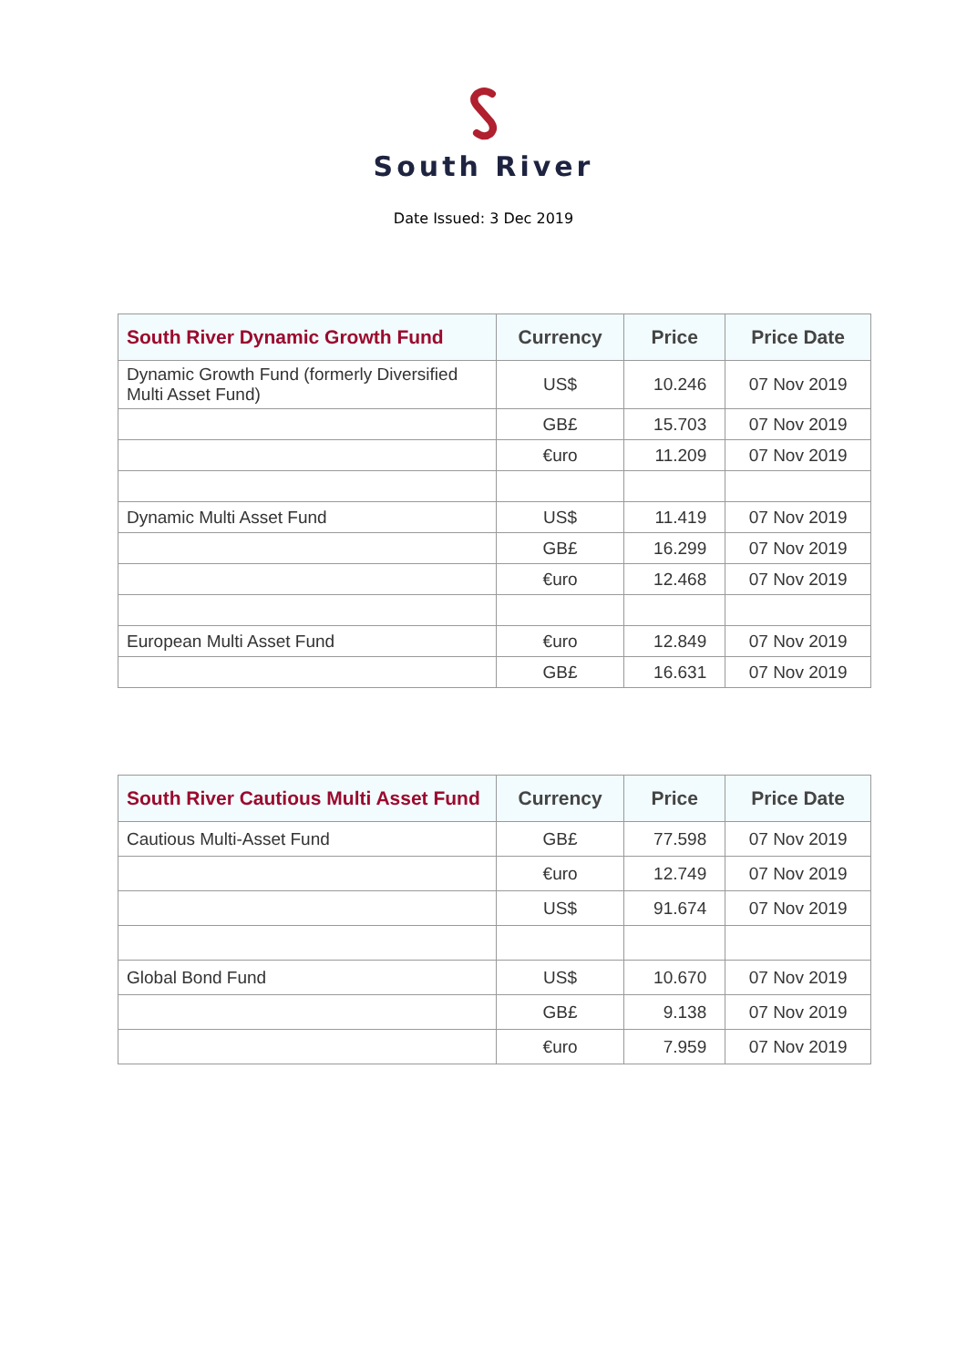South River
Date Issued: 3 Dec 2019
| South River Dynamic Growth Fund | Currency | Price | Price Date |
| --- | --- | --- | --- |
| Dynamic Growth Fund (formerly Diversified Multi Asset Fund) | US$ | 10.246 | 07 Nov 2019 |
| | GB£ | 15.703 | 07 Nov 2019 |
| | €uro | 11.209 | 07 Nov 2019 |
| Dynamic Multi Asset Fund | US$ | 11.419 | 07 Nov 2019 |
| | GB£ | 16.299 | 07 Nov 2019 |
| | €uro | 12.468 | 07 Nov 2019 |
| European Multi Asset Fund | €uro | 12.849 | 07 Nov 2019 |
| | GB£ | 16.631 | 07 Nov 2019 |
| South River Cautious Multi Asset Fund | Currency | Price | Price Date |
| --- | --- | --- | --- |
| Cautious Multi-Asset Fund | GB£ | 77.598 | 07 Nov 2019 |
| | €uro | 12.749 | 07 Nov 2019 |
| | US$ | 91.674 | 07 Nov 2019 |
| Global Bond Fund | US$ | 10.670 | 07 Nov 2019 |
| | GB£ | 9.138 | 07 Nov 2019 |
| | €uro | 7.959 | 07 Nov 2019 |